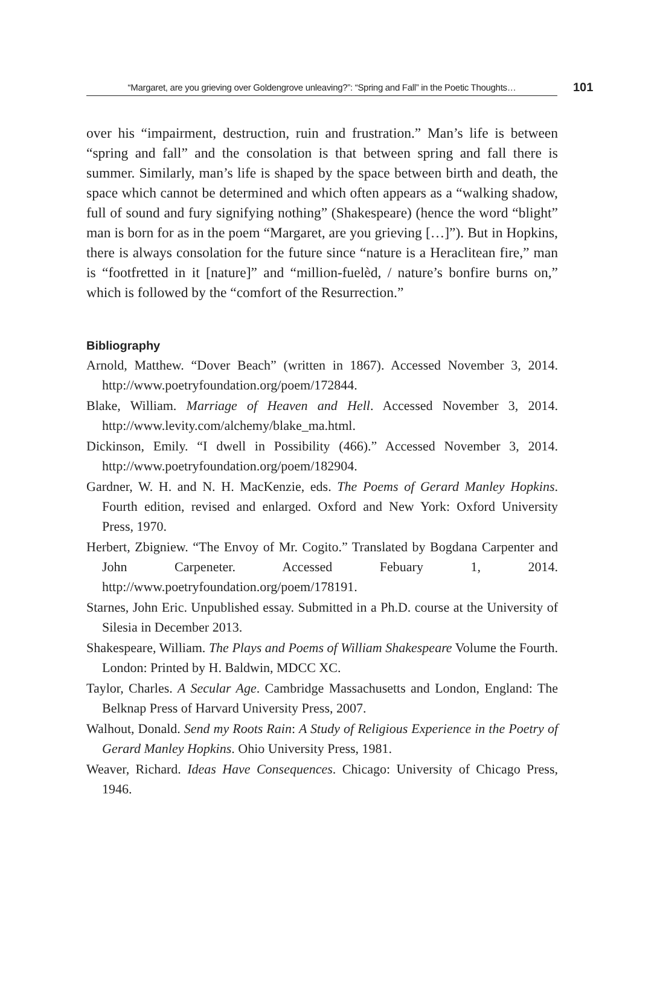“Margaret, are you grieving over Goldengrove unleaving?”: “Spring and Fall” in the Poetic Thoughts…
101
over his “impairment, destruction, ruin and frustration.” Man’s life is between “spring and fall” and the consolation is that between spring and fall there is summer. Similarly, man’s life is shaped by the space between birth and death, the space which cannot be determined and which often appears as a “walking shadow, full of sound and fury signifying nothing” (Shakespeare) (hence the word “blight” man is born for as in the poem “Margaret, are you grieving […]”). But in Hopkins, there is always consolation for the future since “nature is a Heraclitean fire,” man is “footfretted in it [nature]” and “million-fuelèd, / nature’s bonfire burns on,” which is followed by the “comfort of the Resurrection.”
Bibliography
Arnold, Matthew. “Dover Beach” (written in 1867). Accessed November 3, 2014. http://www.poetryfoundation.org/poem/172844.
Blake, William. Marriage of Heaven and Hell. Accessed November 3, 2014. http://www.levity.com/alchemy/blake_ma.html.
Dickinson, Emily. “I dwell in Possibility (466).” Accessed November 3, 2014. http://www.poetryfoundation.org/poem/182904.
Gardner, W. H. and N. H. MacKenzie, eds. The Poems of Gerard Manley Hopkins. Fourth edition, revised and enlarged. Oxford and New York: Oxford University Press, 1970.
Herbert, Zbigniew. “The Envoy of Mr. Cogito.” Translated by Bogdana Carpenter and John Carpeneter. Accessed Febuary 1, 2014. http://www.poetryfoundation.org/poem/178191.
Starnes, John Eric. Unpublished essay. Submitted in a Ph.D. course at the University of Silesia in December 2013.
Shakespeare, William. The Plays and Poems of William Shakespeare Volume the Fourth. London: Printed by H. Baldwin, MDCC XC.
Taylor, Charles. A Secular Age. Cambridge Massachusetts and London, England: The Belknap Press of Harvard University Press, 2007.
Walhout, Donald. Send my Roots Rain: A Study of Religious Experience in the Poetry of Gerard Manley Hopkins. Ohio University Press, 1981.
Weaver, Richard. Ideas Have Consequences. Chicago: University of Chicago Press, 1946.